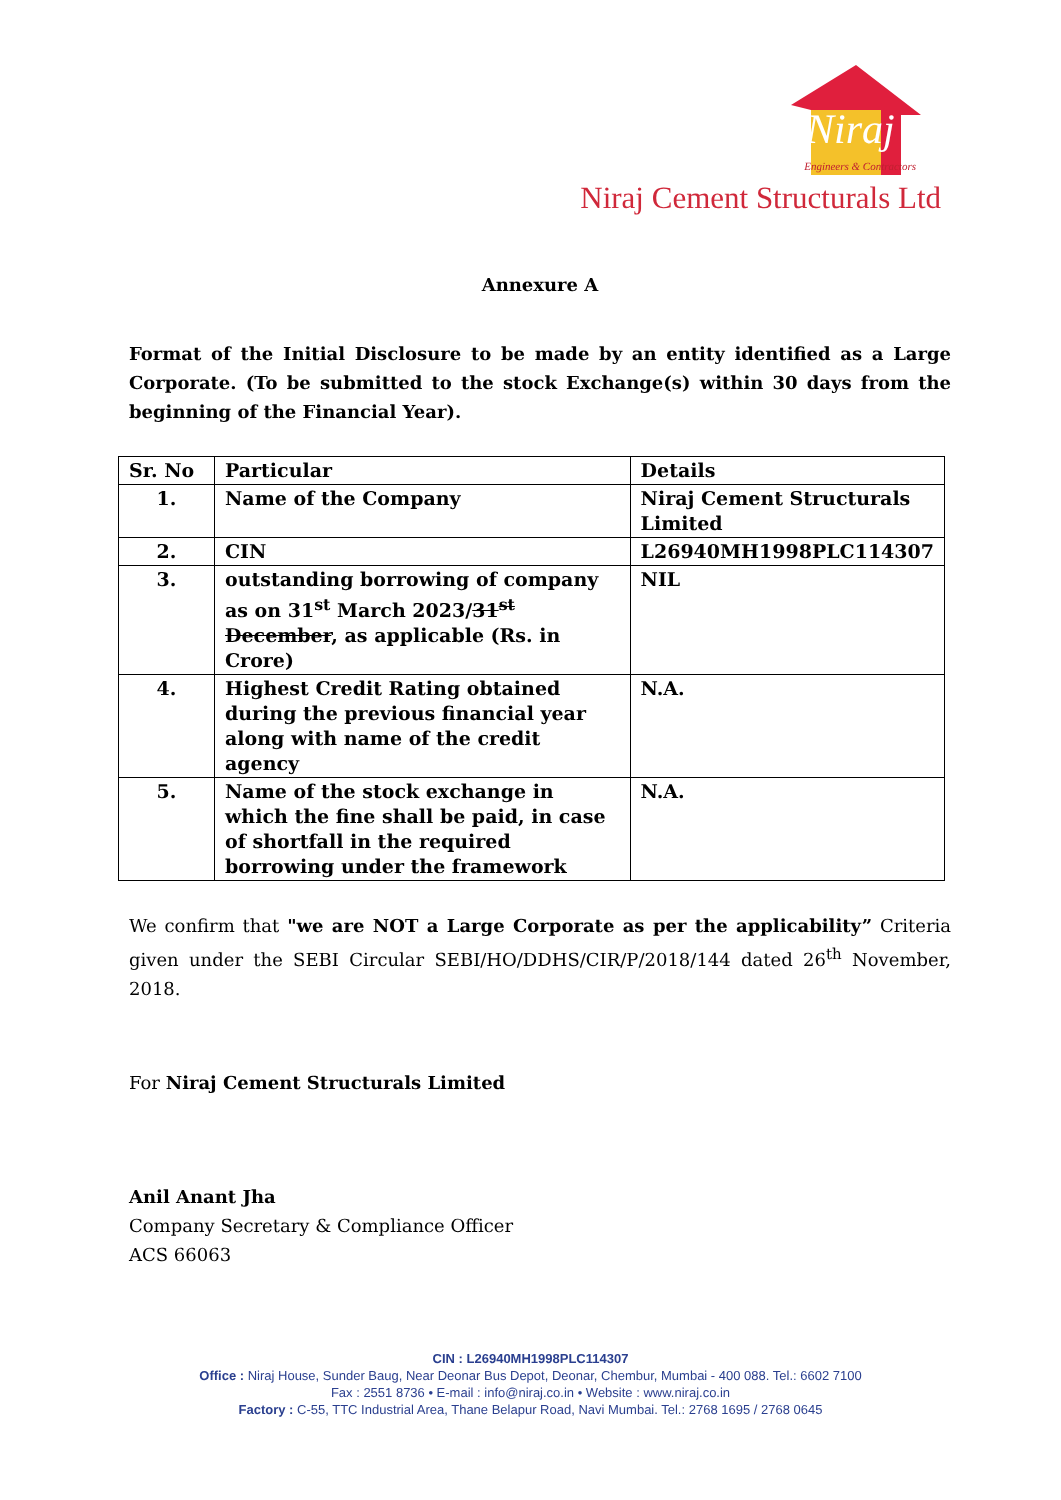Niraj
Engineers & Contractors
Niraj Cement Structurals Ltd
Annexure A
Format of the Initial Disclosure to be made by an entity identified as a Large Corporate. (To be submitted to the stock Exchange(s) within 30 days from the beginning of the Financial Year).
| Sr. No | Particular | Details |
| --- | --- | --- |
| 1. | Name of the Company | Niraj Cement Structurals Limited |
| 2. | CIN | L26940MH1998PLC114307 |
| 3. | outstanding borrowing of company as on 31<sup>st</sup> March 2023/ 31<sup>st</sup> December , as applicable (Rs. in Crore) | NIL |
| 4. | Highest Credit Rating obtained during the previous financial year along with name of the credit agency | N.A. |
| 5. | Name of the stock exchange in which the fine shall be paid, in case of shortfall in the required borrowing under the framework | N.A. |
We confirm that "we are NOT a Large Corporate as per the applicability” Criteria given under the SEBI Circular SEBI/HO/DDHS/CIR/P/2018/144 dated 26<sup>th</sup> November, 2018.
For Niraj Cement Structurals Limited
Anil Anant Jha
Company Secretary & Compliance Officer
ACS 66063
CIN : L26940MH1998PLC114307
Office : Niraj House, Sunder Baug, Near Deonar Bus Depot, Deonar, Chembur, Mumbai - 400 088. Tel.: 6602 7100
Fax : 2551 8736 • E-mail : info@niraj.co.in • Website : www.niraj.co.in
Factory : C-55, TTC Industrial Area, Thane Belapur Road, Navi Mumbai. Tel.: 2768 1695 / 2768 0645